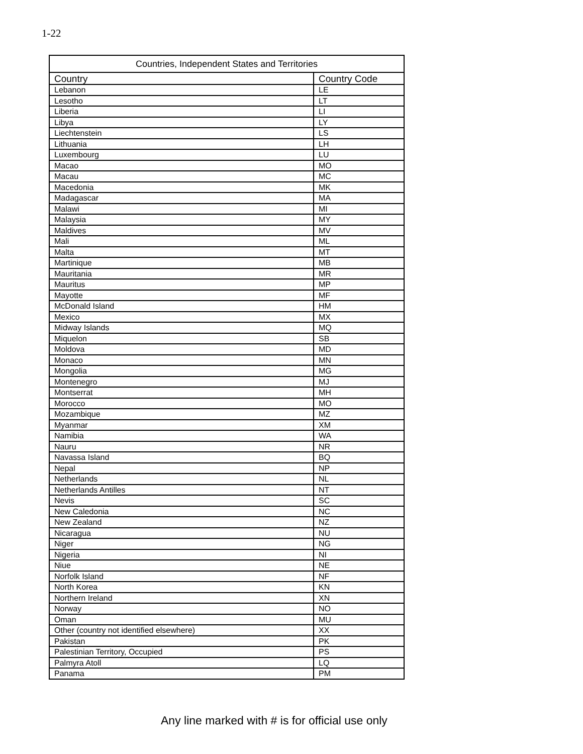1-22
| Countries, Independent States and Territories | |
| --- | --- |
| Country | Country Code |
| Lebanon | LE |
| Lesotho | LT |
| Liberia | LI |
| Libya | LY |
| Liechtenstein | LS |
| Lithuania | LH |
| Luxembourg | LU |
| Macao | MO |
| Macau | MC |
| Macedonia | MK |
| Madagascar | MA |
| Malawi | MI |
| Malaysia | MY |
| Maldives | MV |
| Mali | ML |
| Malta | MT |
| Martinique | MB |
| Mauritania | MR |
| Mauritus | MP |
| Mayotte | MF |
| McDonald Island | HM |
| Mexico | MX |
| Midway Islands | MQ |
| Miquelon | SB |
| Moldova | MD |
| Monaco | MN |
| Mongolia | MG |
| Montenegro | MJ |
| Montserrat | MH |
| Morocco | MO |
| Mozambique | MZ |
| Myanmar | XM |
| Namibia | WA |
| Nauru | NR |
| Navassa Island | BQ |
| Nepal | NP |
| Netherlands | NL |
| Netherlands Antilles | NT |
| Nevis | SC |
| New Caledonia | NC |
| New Zealand | NZ |
| Nicaragua | NU |
| Niger | NG |
| Nigeria | NI |
| Niue | NE |
| Norfolk Island | NF |
| North Korea | KN |
| Northern Ireland | XN |
| Norway | NO |
| Oman | MU |
| Other (country not identified elsewhere) | XX |
| Pakistan | PK |
| Palestinian Territory, Occupied | PS |
| Palmyra Atoll | LQ |
| Panama | PM |
Any line marked with # is for official use only